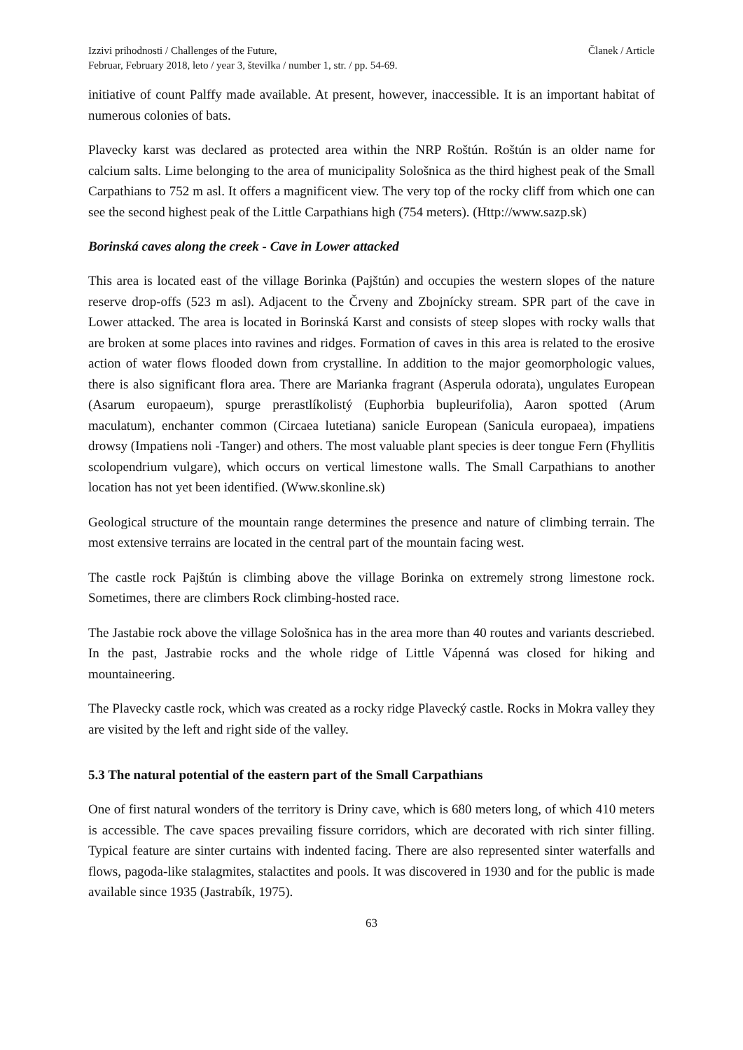Izzivi prihodnosti / Challenges of the Future,
Februar, February 2018, leto / year 3, številka / number 1, str. / pp. 54-69.
Članek / Article
initiative of count Palffy made available. At present, however, inaccessible. It is an important habitat of numerous colonies of bats.
Plavecky karst was declared as protected area within the NRP Roštún. Roštún is an older name for calcium salts. Lime belonging to the area of municipality Sološnica as the third highest peak of the Small Carpathians to 752 m asl. It offers a magnificent view. The very top of the rocky cliff from which one can see the second highest peak of the Little Carpathians high (754 meters). (Http://www.sazp.sk)
Borinská caves along the creek - Cave in Lower attacked
This area is located east of the village Borinka (Pajštún) and occupies the western slopes of the nature reserve drop-offs (523 m asl). Adjacent to the Črveny and Zbojnícky stream. SPR part of the cave in Lower attacked. The area is located in Borinská Karst and consists of steep slopes with rocky walls that are broken at some places into ravines and ridges. Formation of caves in this area is related to the erosive action of water flows flooded down from crystalline. In addition to the major geomorphologic values, there is also significant flora area. There are Marianka fragrant (Asperula odorata), ungulates European (Asarum europaeum), spurge prerastlíkolistý (Euphorbia bupleurifolia), Aaron spotted (Arum maculatum), enchanter common (Circaea lutetiana) sanicle European (Sanicula europaea), impatiens drowsy (Impatiens noli -Tanger) and others. The most valuable plant species is deer tongue Fern (Fhyllitis scolopendrium vulgare), which occurs on vertical limestone walls. The Small Carpathians to another location has not yet been identified. (Www.skonline.sk)
Geological structure of the mountain range determines the presence and nature of climbing terrain. The most extensive terrains are located in the central part of the mountain facing west.
The castle rock Pajštún is climbing above the village Borinka on extremely strong limestone rock. Sometimes, there are climbers Rock climbing-hosted race.
The Jastabie rock above the village Sološnica has in the area more than 40 routes and variants descriebed. In the past, Jastrabie rocks and the whole ridge of Little Vápenná was closed for hiking and mountaineering.
The Plavecky castle rock, which was created as a rocky ridge Plavecký castle. Rocks in Mokra valley they are visited by the left and right side of the valley.
5.3 The natural potential of the eastern part of the Small Carpathians
One of first natural wonders of the territory is Driny cave, which is 680 meters long, of which 410 meters is accessible. The cave spaces prevailing fissure corridors, which are decorated with rich sinter filling. Typical feature are sinter curtains with indented facing. There are also represented sinter waterfalls and flows, pagoda-like stalagmites, stalactites and pools. It was discovered in 1930 and for the public is made available since 1935 (Jastrabík, 1975).
63